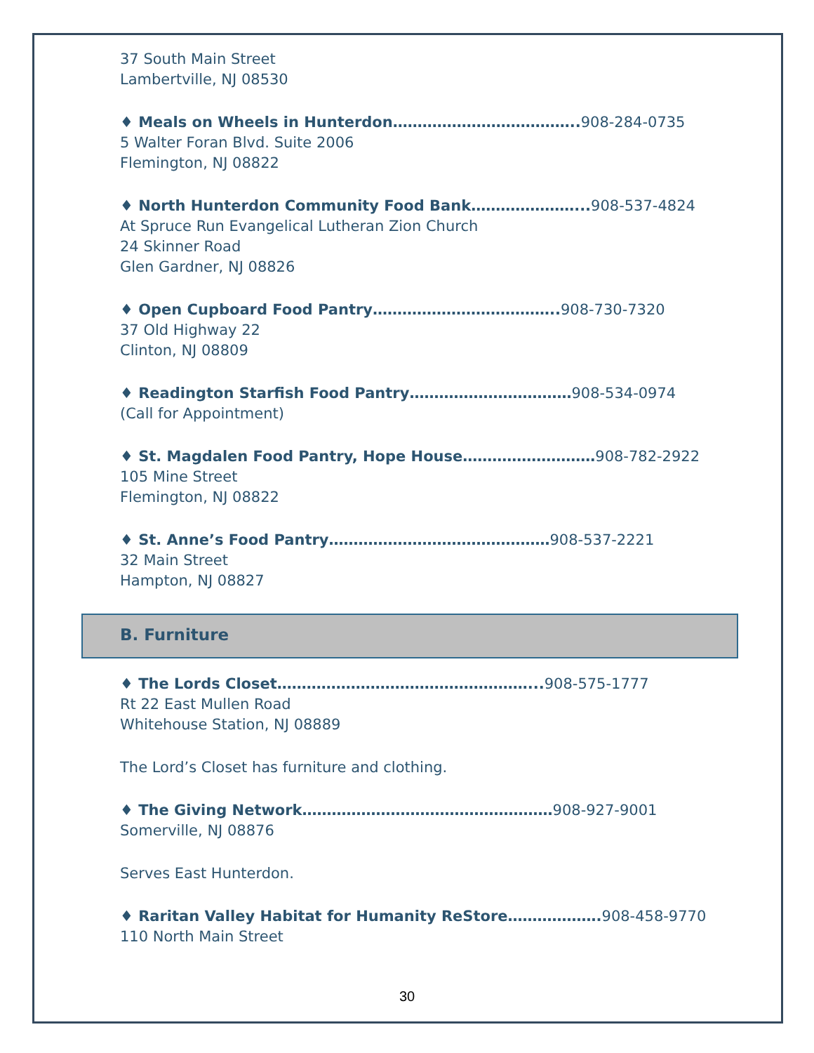37 South Main Street
Lambertville, NJ 08530
♦ Meals on Wheels in Hunterdon……………………………….. 908-284-0735
5 Walter Foran Blvd. Suite 2006
Flemington, NJ 08822
♦ North Hunterdon Community Food Bank…………………... 908-537-4824
At Spruce Run Evangelical Lutheran Zion Church
24 Skinner Road
Glen Gardner, NJ 08826
♦ Open Cupboard Food Pantry……………………………….. 908-730-7320
37 Old Highway 22
Clinton, NJ 08809
♦ Readington Starfish Food Pantry……………………………908-534-0974
(Call for Appointment)
♦ St. Magdalen Food Pantry, Hope House………………………908-782-2922
105 Mine Street
Flemington, NJ 08822
♦ St. Anne’s Food Pantry………………………………………908-537-2221
32 Main Street
Hampton, NJ 08827
B. Furniture
♦ The Lords Closet……………………………………………... 908-575-1777
Rt 22 East Mullen Road
Whitehouse Station, NJ 08889
The Lord’s Closet has furniture and clothing.
♦ The Giving Network……………………………………………908-927-9001
Somerville, NJ 08876
Serves East Hunterdon.
♦ Raritan Valley Habitat for Humanity ReStore………………. 908-458-9770
110 North Main Street
30